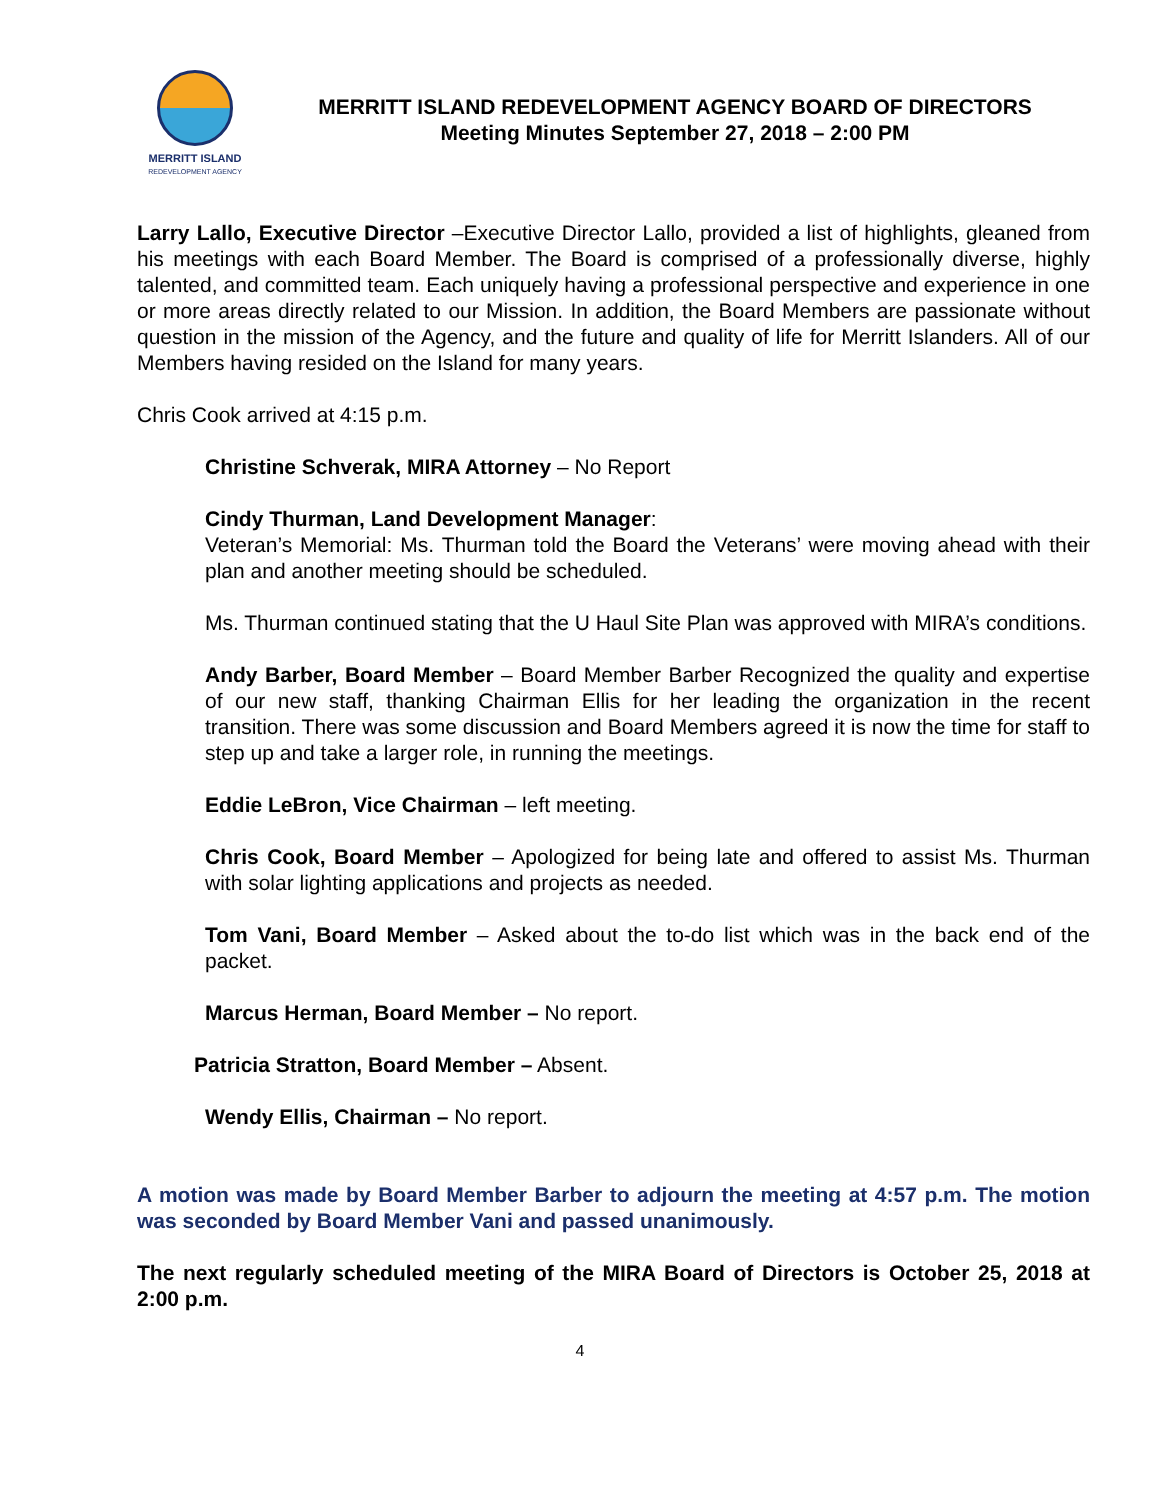MERRITT ISLAND
REDEVELOPMENT AGENCY
MERRITT ISLAND REDEVELOPMENT AGENCY BOARD OF DIRECTORS
Meeting Minutes September 27, 2018 – 2:00 PM
Larry Lallo, Executive Director –Executive Director Lallo, provided a list of highlights, gleaned from his meetings with each Board Member. The Board is comprised of a professionally diverse, highly talented, and committed team. Each uniquely having a professional perspective and experience in one or more areas directly related to our Mission. In addition, the Board Members are passionate without question in the mission of the Agency, and the future and quality of life for Merritt Islanders. All of our Members having resided on the Island for many years.
Chris Cook arrived at 4:15 p.m.
Christine Schverak, MIRA Attorney – No Report
Cindy Thurman, Land Development Manager:
Veteran’s Memorial: Ms. Thurman told the Board the Veterans’ were moving ahead with their plan and another meeting should be scheduled.
Ms. Thurman continued stating that the U Haul Site Plan was approved with MIRA’s conditions.
Andy Barber, Board Member – Board Member Barber Recognized the quality and expertise of our new staff, thanking Chairman Ellis for her leading the organization in the recent transition. There was some discussion and Board Members agreed it is now the time for staff to step up and take a larger role, in running the meetings.
Eddie LeBron, Vice Chairman – left meeting.
Chris Cook, Board Member – Apologized for being late and offered to assist Ms. Thurman with solar lighting applications and projects as needed.
Tom Vani, Board Member – Asked about the to-do list which was in the back end of the packet.
Marcus Herman, Board Member – No report.
Patricia Stratton, Board Member – Absent.
Wendy Ellis, Chairman – No report.
A motion was made by Board Member Barber to adjourn the meeting at 4:57 p.m. The motion was seconded by Board Member Vani and passed unanimously.
The next regularly scheduled meeting of the MIRA Board of Directors is October 25, 2018 at 2:00 p.m.
4